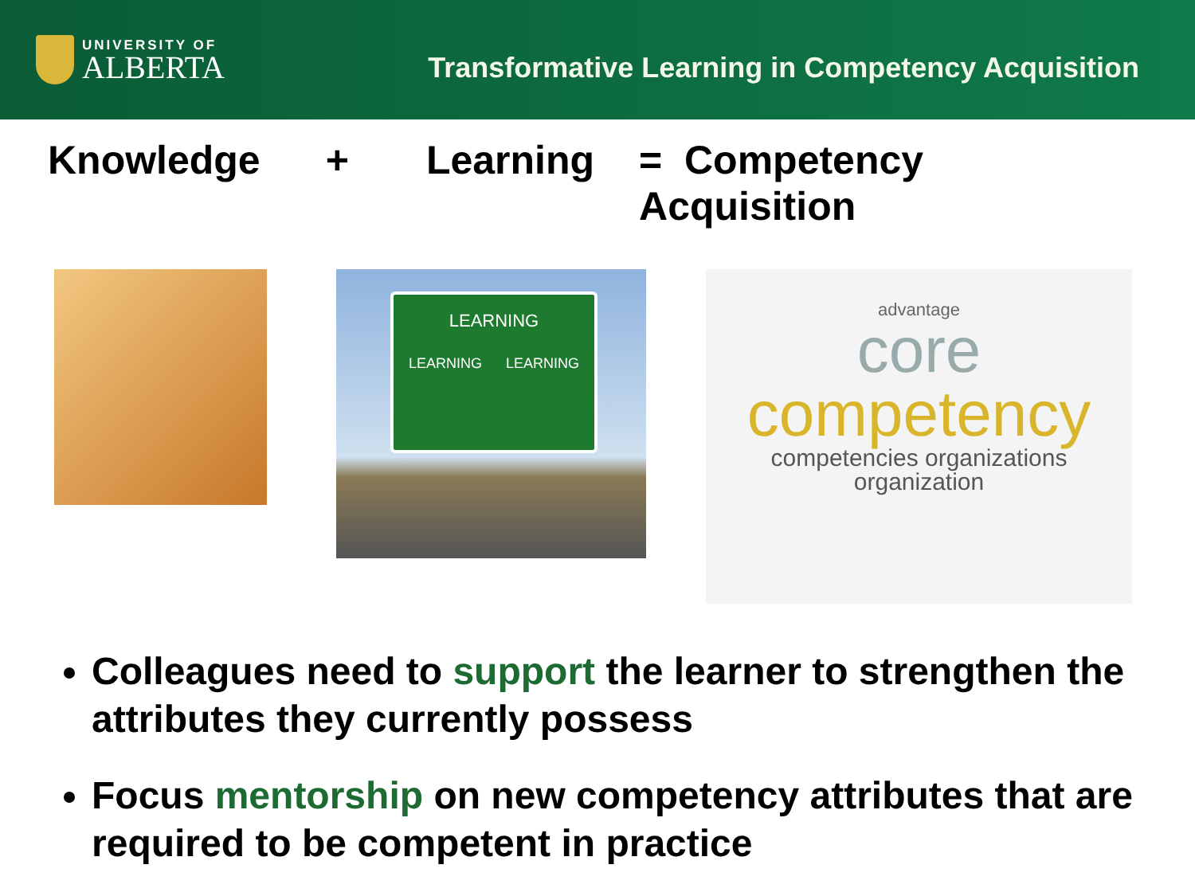UNIVERSITY OF
ALBERTA
Transformative Learning in Competency Acquisition
Knowledge + Learning = Competency Acquisition
LEARNING
LEARNING LEARNING
advantage
core
competency
competencies organizations organization
Colleagues need to support the learner to strengthen the attributes they currently possess
Focus mentorship on new competency attributes that are required to be competent in practice